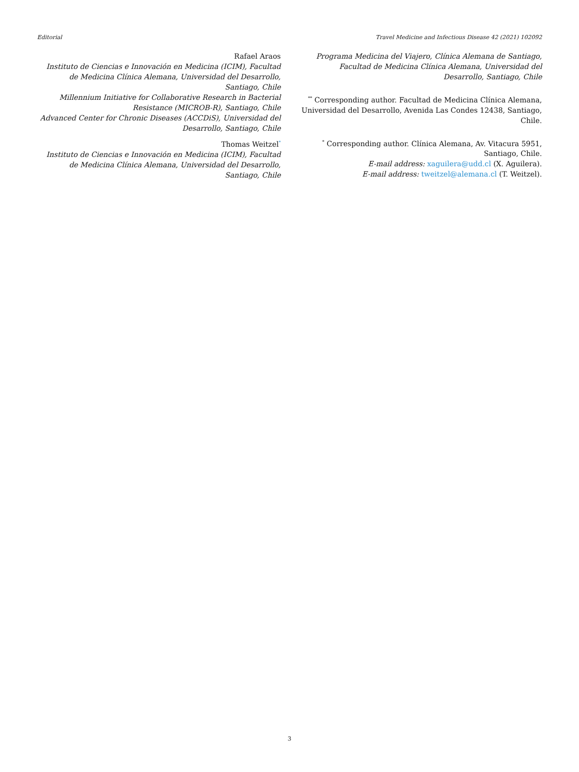Editorial Travel Medicine and Infectious Disease 42 (2021) 102092
Rafael Araos
Instituto de Ciencias e Innovación en Medicina (ICIM), Facultad de Medicina Clínica Alemana, Universidad del Desarrollo, Santiago, Chile
Millennium Initiative for Collaborative Research in Bacterial Resistance (MICROB-R), Santiago, Chile
Advanced Center for Chronic Diseases (ACCDiS), Universidad del Desarrollo, Santiago, Chile
Thomas Weitzel<sup>*</sup>
Instituto de Ciencias e Innovación en Medicina (ICIM), Facultad de Medicina Clínica Alemana, Universidad del Desarrollo, Santiago, Chile
Programa Medicina del Viajero, Clínica Alemana de Santiago, Facultad de Medicina Clínica Alemana, Universidad del Desarrollo, Santiago, Chile
<sup>**</sup> Corresponding author. Facultad de Medicina Clínica Alemana, Universidad del Desarrollo, Avenida Las Condes 12438, Santiago, Chile.
<sup>*</sup> Corresponding author. Clínica Alemana, Av. Vitacura 5951, Santiago, Chile.
E-mail address: xaguilera@udd.cl (X. Aguilera).
E-mail address: tweitzel@alemana.cl (T. Weitzel).
3